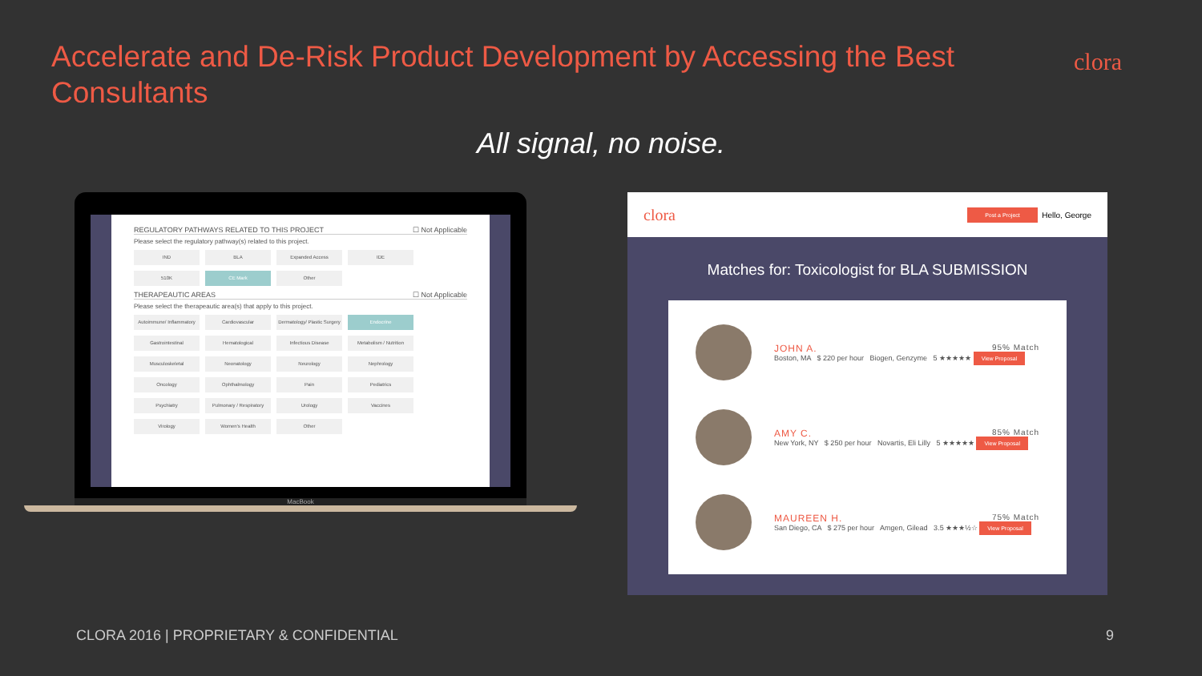Accelerate and De-Risk Product Development by Accessing the Best Consultants
clora
All signal, no noise.
REGULATORY PATHWAYS RELATED TO THIS PROJECT ☐ Not Applicable
Please select the regulatory pathway(s) related to this project.
IND BLA Expanded Access IDE 510K CE Mark Other
THERAPEAUTIC AREAS ☐ Not Applicable
Please select the therapeautic area(s) that apply to this project.
Autoimmune/ Inflammatory Cardiovascular Dermatology/ Plastic Surgery Endocrine Gastrointestinal Hematological Infectious Disease Metabolism / Nutrition Musculoskeletal Neonatology Neurology Nephrology Oncology Ophthalmology Pain Pediatrics Psychiatry Pulmonary / Respiratory Urology Vaccines Virology Women's Health Other
MacBook
clora Post a Project Hello, George
Matches for: Toxicologist for BLA SUBMISSION
JOHN A. 95% Match
Boston, MA $ 220 per hour Biogen, Genzyme 5 ★★★★★ View Proposal
AMY C. 85% Match
New York, NY $ 250 per hour Novartis, Eli Lilly 5 ★★★★★ View Proposal
MAUREEN H. 75% Match
San Diego, CA $ 275 per hour Amgen, Gilead 3.5 ★★★½☆ View Proposal
CLORA 2016 | PROPRIETARY & CONFIDENTIAL 9